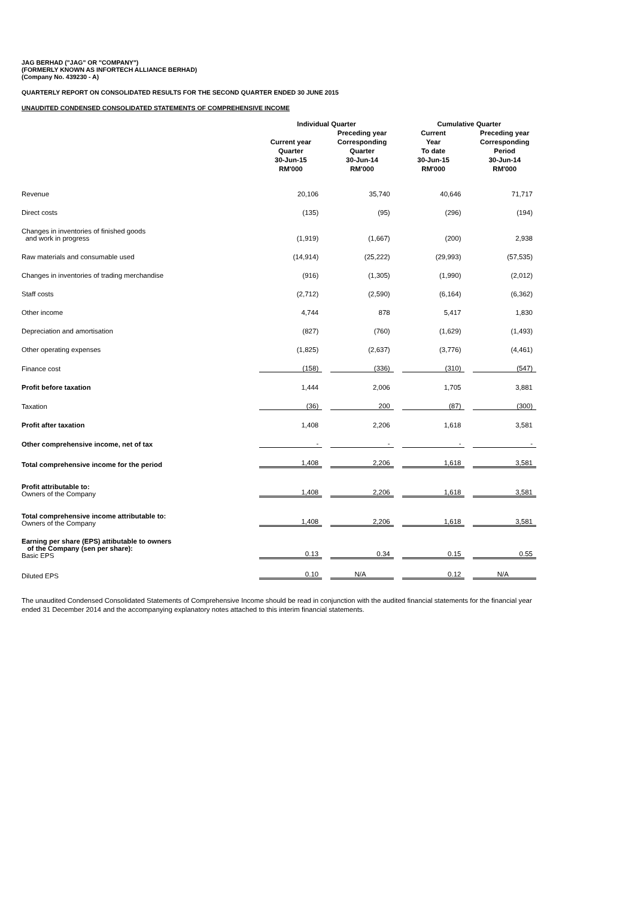JAG BERHAD ("JAG" OR "COMPANY")
(FORMERLY KNOWN AS INFORTECH ALLIANCE BERHAD)
(Company No. 439230 - A)
QUARTERLY REPORT ON CONSOLIDATED RESULTS FOR THE SECOND QUARTER ENDED 30 JUNE 2015
UNAUDITED CONDENSED CONSOLIDATED STATEMENTS OF COMPREHENSIVE INCOME
| | Individual Quarter | | Cumulative Quarter | |
| --- | --- | --- | --- | --- |
| | Current year Quarter 30-Jun-15 RM'000 | Preceding year Corresponding Quarter 30-Jun-14 RM'000 | Current Year To date 30-Jun-15 RM'000 | Preceding year Corresponding Period 30-Jun-14 RM'000 |
| Revenue | 20,106 | 35,740 | 40,646 | 71,717 |
| Direct costs | (135) | (95) | (296) | (194) |
| Changes in inventories of finished goods and work in progress | (1,919) | (1,667) | (200) | 2,938 |
| Raw materials and consumable used | (14,914) | (25,222) | (29,993) | (57,535) |
| Changes in inventories of trading merchandise | (916) | (1,305) | (1,990) | (2,012) |
| Staff costs | (2,712) | (2,590) | (6,164) | (6,362) |
| Other income | 4,744 | 878 | 5,417 | 1,830 |
| Depreciation and amortisation | (827) | (760) | (1,629) | (1,493) |
| Other operating expenses | (1,825) | (2,637) | (3,776) | (4,461) |
| Finance cost | (158) | (336) | (310) | (547) |
| Profit before taxation | 1,444 | 2,006 | 1,705 | 3,881 |
| Taxation | (36) | 200 | (87) | (300) |
| Profit after taxation | 1,408 | 2,206 | 1,618 | 3,581 |
| Other comprehensive income, net of tax | - | - | - | - |
| Total comprehensive income for the period | 1,408 | 2,206 | 1,618 | 3,581 |
| Profit attributable to: Owners of the Company | 1,408 | 2,206 | 1,618 | 3,581 |
| Total comprehensive income attributable to: Owners of the Company | 1,408 | 2,206 | 1,618 | 3,581 |
| Earning per share (EPS) attibutable to owners of the Company (sen per share): Basic EPS | 0.13 | 0.34 | 0.15 | 0.55 |
| Diluted EPS | 0.10 | N/A | 0.12 | N/A |
The unaudited Condensed Consolidated Statements of Comprehensive Income should be read in conjunction with the audited financial statements for the financial year ended 31 December 2014 and the accompanying explanatory notes attached to this interim financial statements.